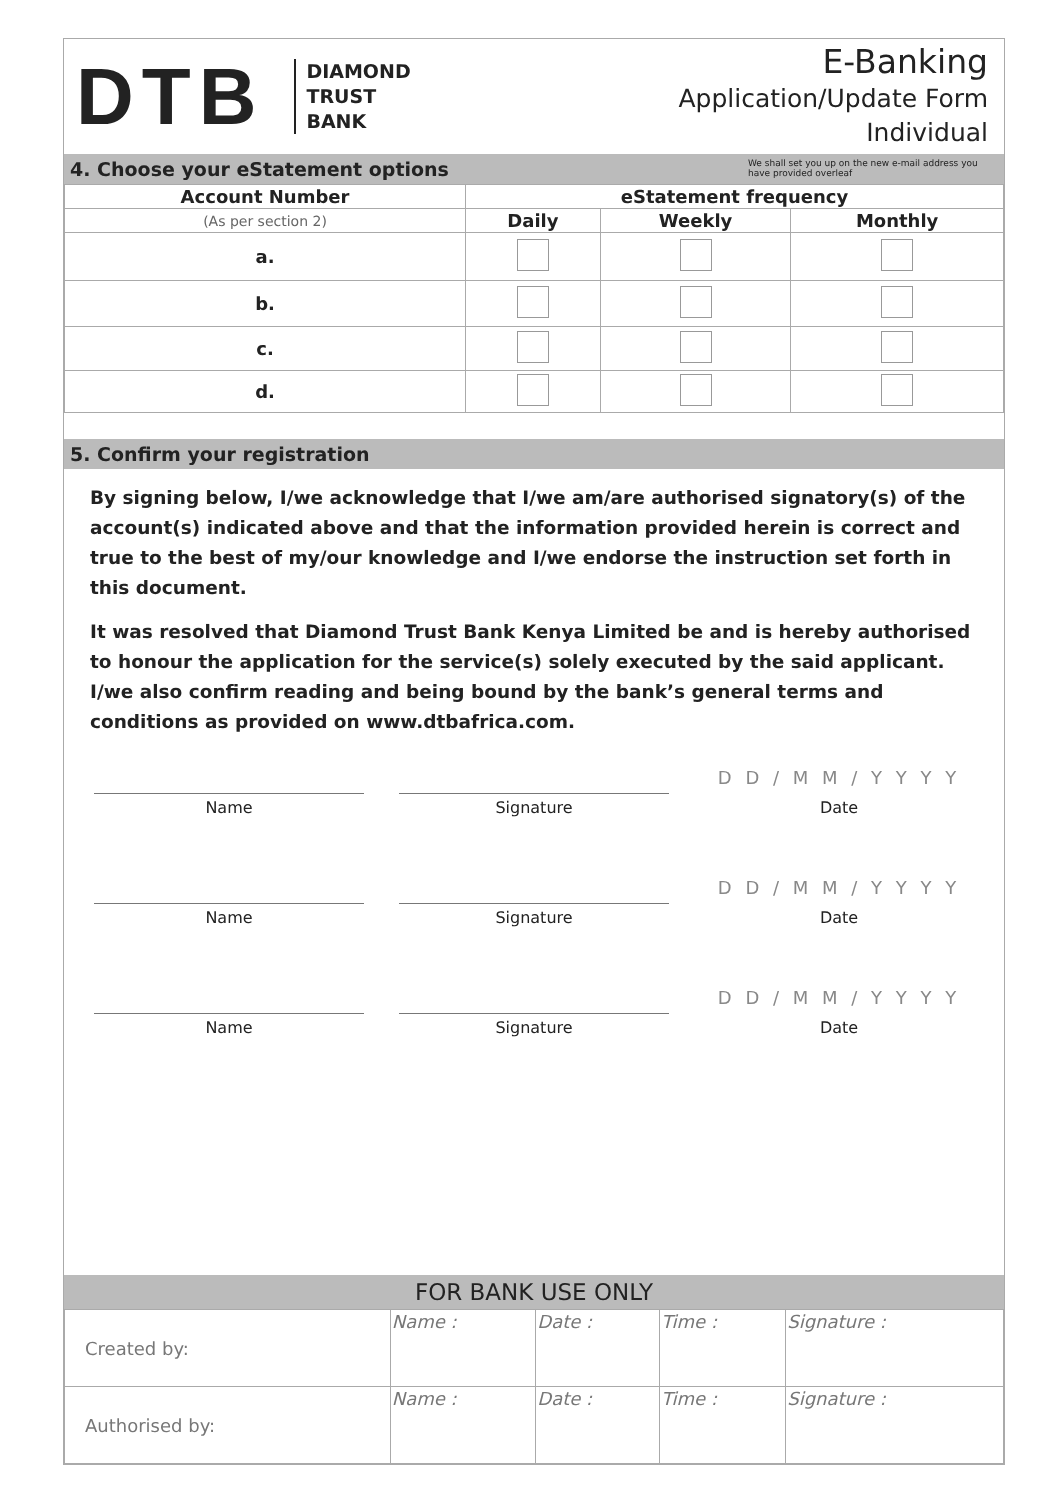DTB DIAMOND
TRUST
BANK
E-Banking
Application/Update Form
Individual
4. Choose your eStatement options We shall set you up on the new e-mail address you have provided overleaf
| Account Number | eStatement frequency | | |
| --- | --- | --- | --- |
| (As per section 2) | Daily | Weekly | Monthly |
| a. | | | |
| b. | | | |
| c. | | | |
| d. | | | |
5. Confirm your registration
By signing below, I/we acknowledge that I/we am/are authorised signatory(s) of the account(s) indicated above and that the information provided herein is correct and true to the best of my/our knowledge and I/we endorse the instruction set forth in this document.
It was resolved that Diamond Trust Bank Kenya Limited be and is hereby authorised to honour the application for the service(s) solely executed by the said applicant. I/we also confirm reading and being bound by the bank’s general terms and conditions as provided on www.dtbafrica.com.
Name
Signature
D D / M M / Y Y Y Y
Date
Name
Signature
D D / M M / Y Y Y Y
Date
Name
Signature
D D / M M / Y Y Y Y
Date
FOR BANK USE ONLY
| Created by: | Name : | Date : | Time : | Signature : |
| Authorised by: | Name : | Date : | Time : | Signature : |